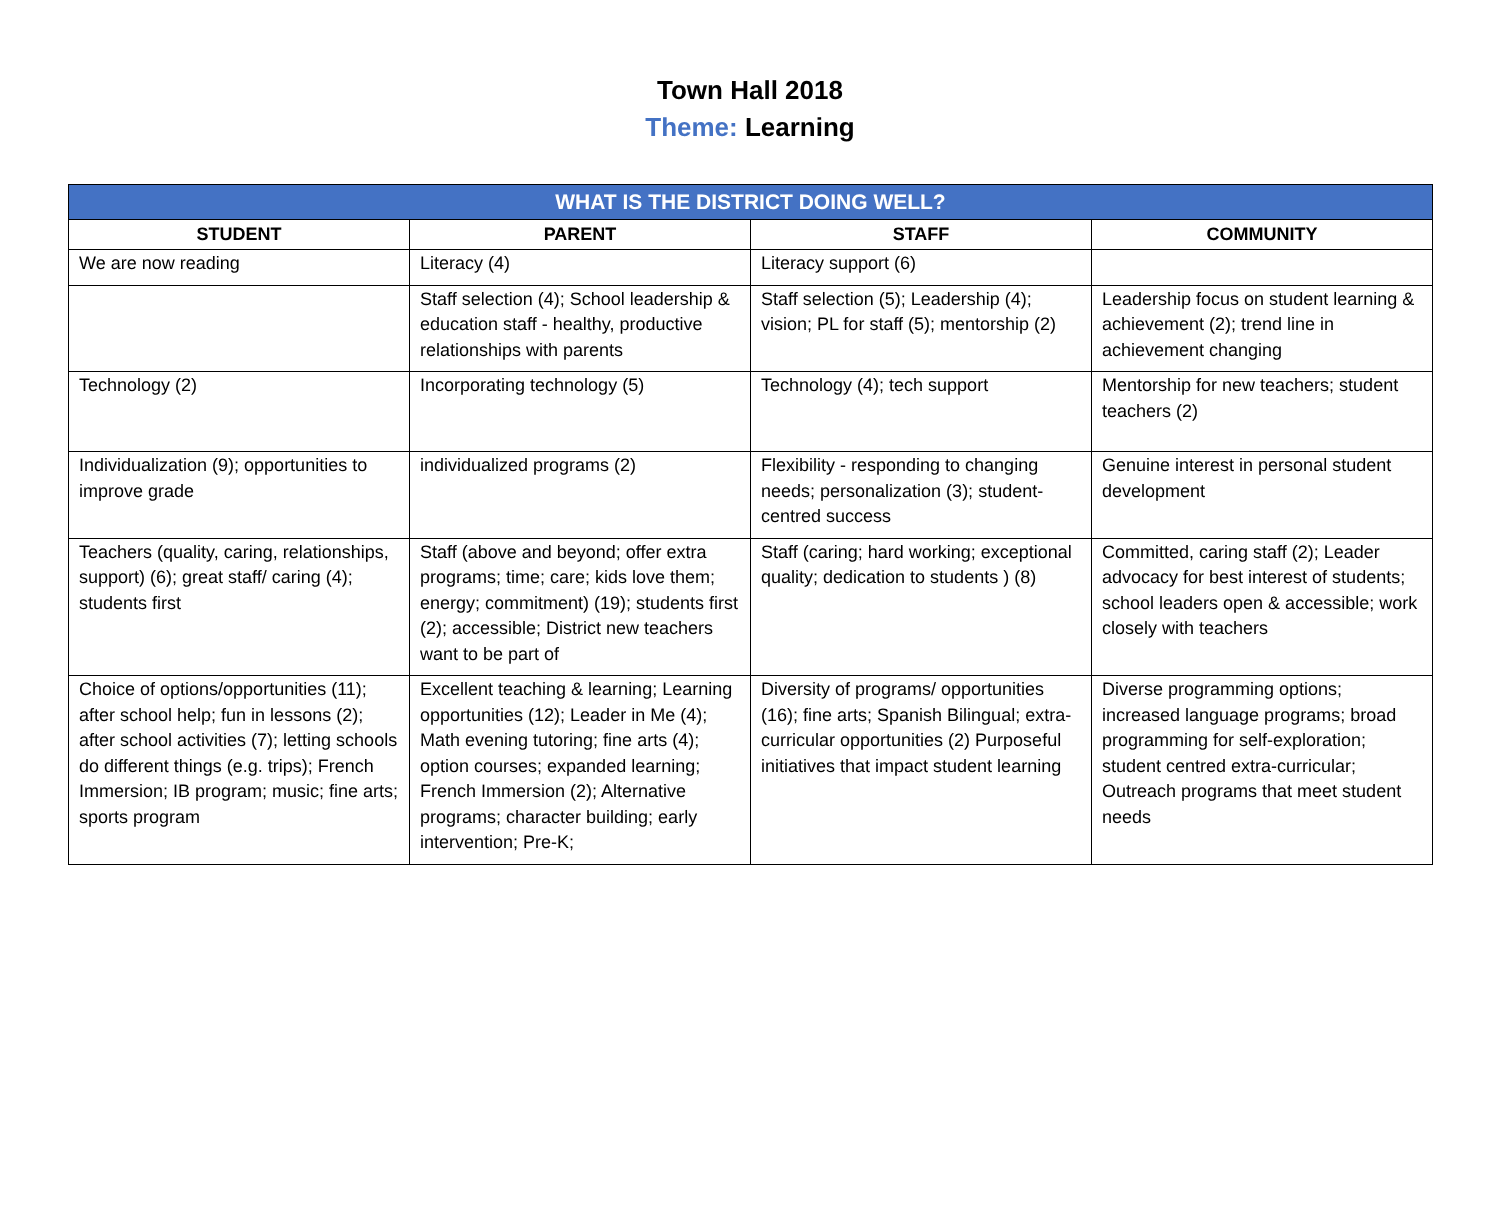Town Hall 2018
Theme: Learning
| WHAT IS THE DISTRICT DOING WELL? | | | |
| --- | --- | --- | --- |
| STUDENT | PARENT | STAFF | COMMUNITY |
| We are now reading | Literacy (4) | Literacy support (6) | |
| | Staff selection (4); School leadership & education staff - healthy, productive relationships with parents | Staff selection (5); Leadership (4); vision; PL for staff (5); mentorship (2) | Leadership focus on student learning & achievement (2); trend line in achievement changing |
| Technology (2) | Incorporating technology (5) | Technology (4); tech support | Mentorship for new teachers; student teachers (2) |
| Individualization (9); opportunities to improve grade | individualized programs (2) | Flexibility - responding to changing needs; personalization (3); student-centred success | Genuine interest in personal student development |
| Teachers (quality, caring, relationships, support) (6); great staff/ caring (4); students first | Staff (above and beyond; offer extra programs; time; care; kids love them; energy; commitment) (19); students first (2); accessible; District new teachers want to be part of | Staff (caring; hard working; exceptional quality; dedication to students ) (8) | Committed, caring staff (2); Leader advocacy for best interest of students; school leaders open & accessible; work closely with teachers |
| Choice of options/opportunities (11); after school help; fun in lessons (2); after school activities (7); letting schools do different things (e.g. trips); French Immersion; IB program; music; fine arts; sports program | Excellent teaching & learning; Learning opportunities (12); Leader in Me (4); Math evening tutoring; fine arts (4); option courses; expanded learning; French Immersion (2); Alternative programs; character building; early intervention; Pre-K; | Diversity of programs/ opportunities (16); fine arts; Spanish Bilingual; extra-curricular opportunities (2) Purposeful initiatives that impact student learning | Diverse programming options; increased language programs; broad programming for self-exploration; student centred extra-curricular; Outreach programs that meet student needs |